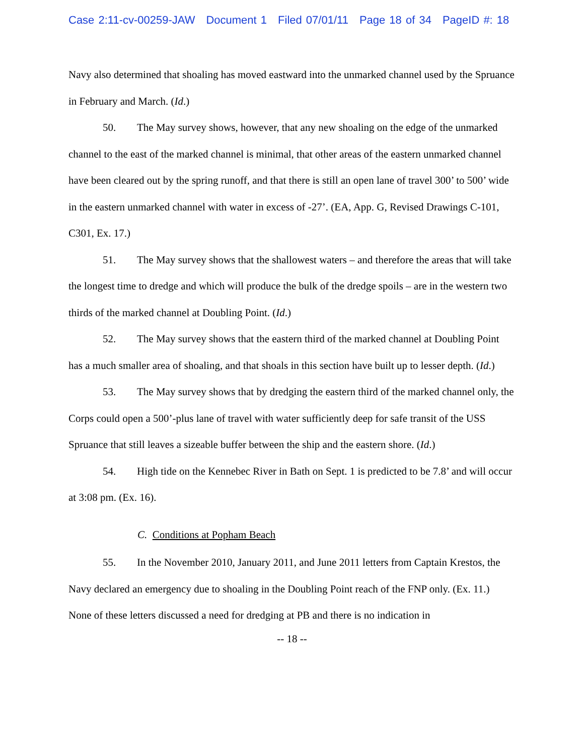Case 2:11-cv-00259-JAW Document 1 Filed 07/01/11 Page 18 of 34 PageID #: 18
Navy also determined that shoaling has moved eastward into the unmarked channel used by the Spruance in February and March. (Id.)
50. The May survey shows, however, that any new shoaling on the edge of the unmarked channel to the east of the marked channel is minimal, that other areas of the eastern unmarked channel have been cleared out by the spring runoff, and that there is still an open lane of travel 300’ to 500’ wide in the eastern unmarked channel with water in excess of -27’. (EA, App. G, Revised Drawings C-101, C301, Ex. 17.)
51. The May survey shows that the shallowest waters – and therefore the areas that will take the longest time to dredge and which will produce the bulk of the dredge spoils – are in the western two thirds of the marked channel at Doubling Point. (Id.)
52. The May survey shows that the eastern third of the marked channel at Doubling Point has a much smaller area of shoaling, and that shoals in this section have built up to lesser depth. (Id.)
53. The May survey shows that by dredging the eastern third of the marked channel only, the Corps could open a 500’-plus lane of travel with water sufficiently deep for safe transit of the USS Spruance that still leaves a sizeable buffer between the ship and the eastern shore. (Id.)
54. High tide on the Kennebec River in Bath on Sept. 1 is predicted to be 7.8’ and will occur at 3:08 pm. (Ex. 16).
C. Conditions at Popham Beach
55. In the November 2010, January 2011, and June 2011 letters from Captain Krestos, the Navy declared an emergency due to shoaling in the Doubling Point reach of the FNP only. (Ex. 11.) None of these letters discussed a need for dredging at PB and there is no indication in
-- 18 --